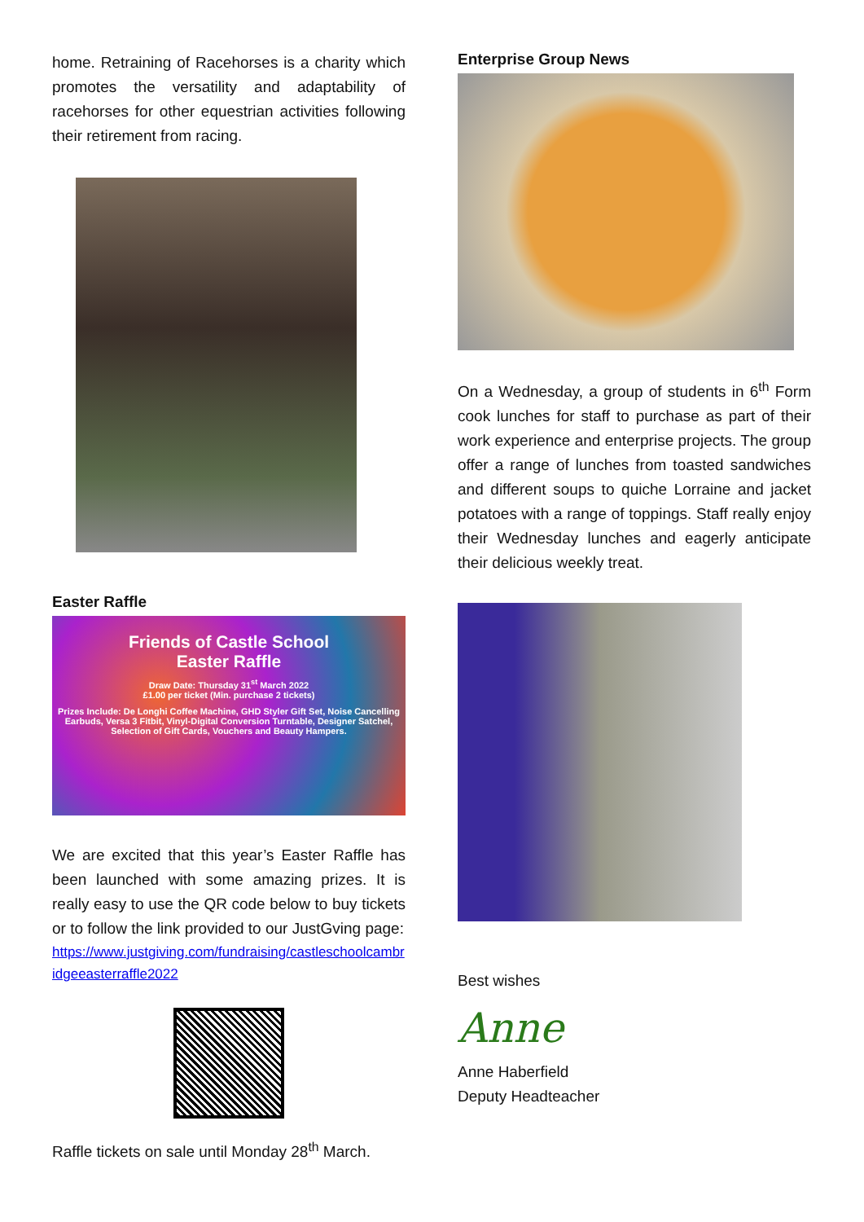home. Retraining of Racehorses is a charity which promotes the versatility and adaptability of racehorses for other equestrian activities following their retirement from racing.
Easter Raffle
Friends of Castle School
Easter Raffle
Draw Date: Thursday 31<sup>st</sup> March 2022
£1.00 per ticket (Min. purchase 2 tickets)
Prizes Include: De Longhi Coffee Machine, GHD Styler Gift Set, Noise Cancelling Earbuds, Versa 3 Fitbit, Vinyl-Digital Conversion Turntable, Designer Satchel, Selection of Gift Cards, Vouchers and Beauty Hampers.
We are excited that this year’s Easter Raffle has been launched with some amazing prizes. It is really easy to use the QR code below to buy tickets or to follow the link provided to our JustGving page:
https://www.justgiving.com/fundraising/castleschoolcambridgeeasterraffle2022
Raffle tickets on sale until Monday 28<sup>th</sup> March.
Enterprise Group News
On a Wednesday, a group of students in 6<sup>th</sup> Form cook lunches for staff to purchase as part of their work experience and enterprise projects. The group offer a range of lunches from toasted sandwiches and different soups to quiche Lorraine and jacket potatoes with a range of toppings. Staff really enjoy their Wednesday lunches and eagerly anticipate their delicious weekly treat.
Best wishes
Anne
Anne Haberfield
Deputy Headteacher